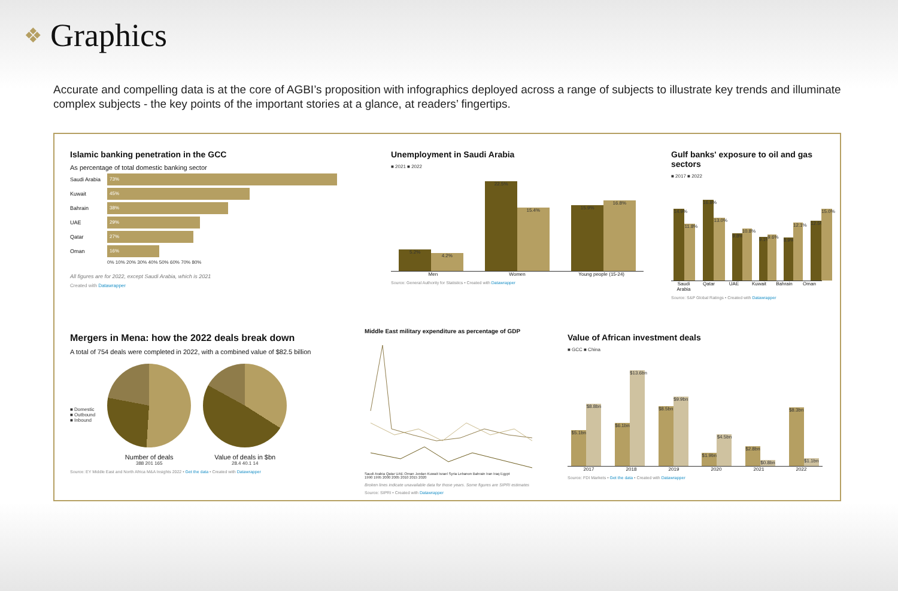❖ Graphics
Accurate and compelling data is at the core of AGBI’s proposition with infographics deployed across a range of subjects to illustrate key trends and illuminate complex subjects - the key points of the important stories at a glance, at readers’ fingertips.
Islamic banking penetration in the GCC
As percentage of total domestic banking sector
Saudi Arabia 73%
Kuwait 45%
Bahrain 38%
UAE 29%
Qatar 27%
Oman 16%
0% 10% 20% 30% 40% 50% 60% 70% 80%
All figures are for 2022, except Saudi Arabia, which is 2021
Created with Datawrapper
Unemployment in Saudi Arabia
■ 2021 ■ 2022
5.2%
4.2%
22.5%
15.4%
15.9%
16.8%
Men Women Young people (15-24)
Source: General Authority for Statistics • Created with Datawrapper
Gulf banks' exposure to oil and gas sectors
■ 2017 ■ 2022
14.9%
11.8%
16.8%
13.0%
9.8%
10.8%
9.1%
9.6%
8.9%
12.1%
12.5%
15.0%
Saudi Arabia Qatar UAE Kuwait Bahrain Oman
Source: S&P Global Ratings • Created with Datawrapper
Mergers in Mena: how the 2022 deals break down
A total of 754 deals were completed in 2022, with a combined value of $82.5 billion
■ Domestic
■ Outbound
■ Inbound
Number of deals
388 201 165
Value of deals in $bn
28.4 40.1 14
Source: EY Middle East and North Africa M&A Insights 2022 • Get the data • Created with Datawrapper
Middle East military expenditure as percentage of GDP
Saudi Arabia Qatar UAE Oman Jordan Kuwait Israel Syria Lebanon Bahrain Iran Iraq Egypt
1990 1995 2000 2005 2010 2015 2020
Broken lines indicate unavailable data for those years. Some figures are SIPRI estimates
Source: SIPRI • Created with Datawrapper
Value of African investment deals
■ GCC ■ China
$5.1bn
$8.8bn
$6.1bn
$13.6bn
$8.5bn
$9.9bn
$1.9bn
$4.5bn
$2.8bn
$0.8bn
$8.3bn
$1.1bn
2017 2018 2019 2020 2021 2022
Source: FDI Markets • Get the data • Created with Datawrapper